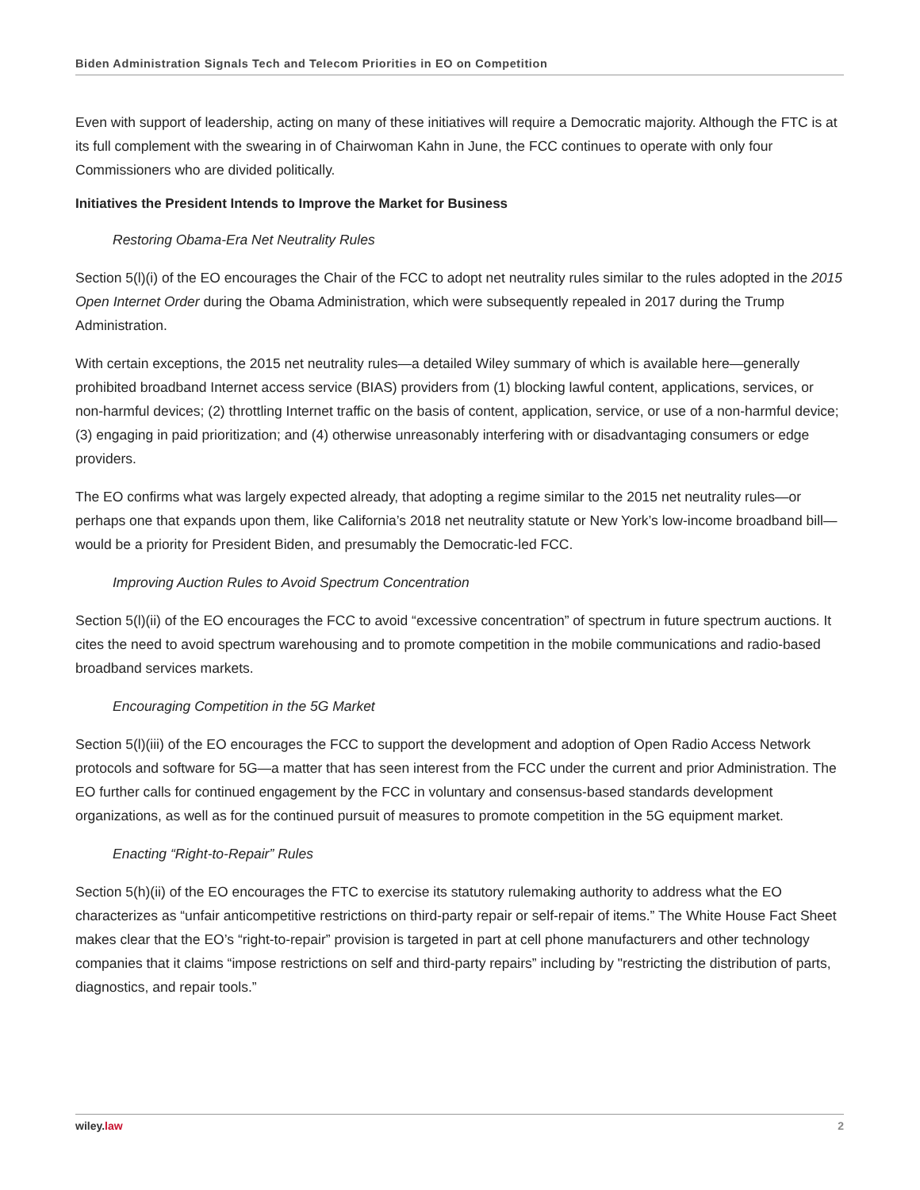Biden Administration Signals Tech and Telecom Priorities in EO on Competition
Even with support of leadership, acting on many of these initiatives will require a Democratic majority. Although the FTC is at its full complement with the swearing in of Chairwoman Kahn in June, the FCC continues to operate with only four Commissioners who are divided politically.
Initiatives the President Intends to Improve the Market for Business
Restoring Obama-Era Net Neutrality Rules
Section 5(l)(i) of the EO encourages the Chair of the FCC to adopt net neutrality rules similar to the rules adopted in the 2015 Open Internet Order during the Obama Administration, which were subsequently repealed in 2017 during the Trump Administration.
With certain exceptions, the 2015 net neutrality rules—a detailed Wiley summary of which is available here—generally prohibited broadband Internet access service (BIAS) providers from (1) blocking lawful content, applications, services, or non-harmful devices; (2) throttling Internet traffic on the basis of content, application, service, or use of a non-harmful device; (3) engaging in paid prioritization; and (4) otherwise unreasonably interfering with or disadvantaging consumers or edge providers.
The EO confirms what was largely expected already, that adopting a regime similar to the 2015 net neutrality rules—or perhaps one that expands upon them, like California’s 2018 net neutrality statute or New York’s low-income broadband bill—would be a priority for President Biden, and presumably the Democratic-led FCC.
Improving Auction Rules to Avoid Spectrum Concentration
Section 5(l)(ii) of the EO encourages the FCC to avoid “excessive concentration” of spectrum in future spectrum auctions. It cites the need to avoid spectrum warehousing and to promote competition in the mobile communications and radio-based broadband services markets.
Encouraging Competition in the 5G Market
Section 5(l)(iii) of the EO encourages the FCC to support the development and adoption of Open Radio Access Network protocols and software for 5G—a matter that has seen interest from the FCC under the current and prior Administration. The EO further calls for continued engagement by the FCC in voluntary and consensus-based standards development organizations, as well as for the continued pursuit of measures to promote competition in the 5G equipment market.
Enacting “Right-to-Repair” Rules
Section 5(h)(ii) of the EO encourages the FTC to exercise its statutory rulemaking authority to address what the EO characterizes as “unfair anticompetitive restrictions on third-party repair or self-repair of items.” The White House Fact Sheet makes clear that the EO’s “right-to-repair” provision is targeted in part at cell phone manufacturers and other technology companies that it claims “impose restrictions on self and third-party repairs” including by "restricting the distribution of parts, diagnostics, and repair tools.”
wiley. law 2